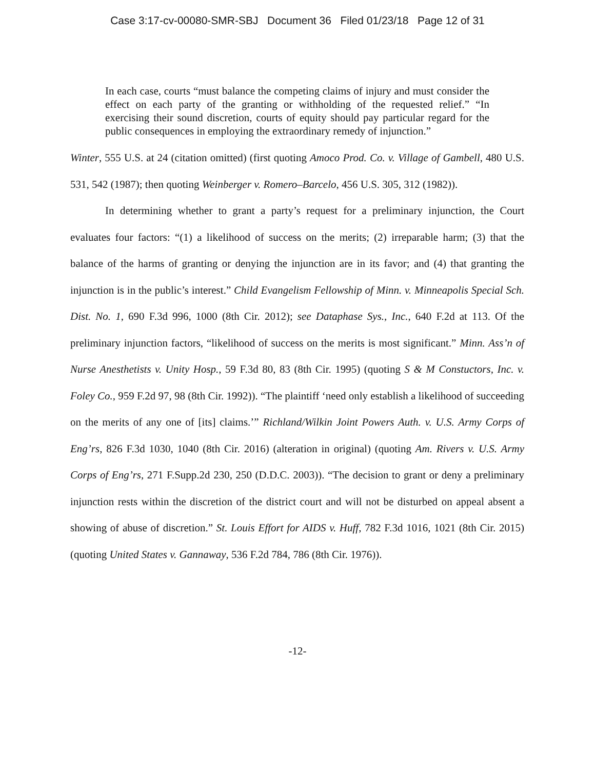Case 3:17-cv-00080-SMR-SBJ Document 36 Filed 01/23/18 Page 12 of 31
In each case, courts “must balance the competing claims of injury and must consider the effect on each party of the granting or withholding of the requested relief.” “In exercising their sound discretion, courts of equity should pay particular regard for the public consequences in employing the extraordinary remedy of injunction.”
Winter, 555 U.S. at 24 (citation omitted) (first quoting Amoco Prod. Co. v. Village of Gambell, 480 U.S. 531, 542 (1987); then quoting Weinberger v. Romero–Barcelo, 456 U.S. 305, 312 (1982)).
In determining whether to grant a party’s request for a preliminary injunction, the Court evaluates four factors: “(1) a likelihood of success on the merits; (2) irreparable harm; (3) that the balance of the harms of granting or denying the injunction are in its favor; and (4) that granting the injunction is in the public’s interest.” Child Evangelism Fellowship of Minn. v. Minneapolis Special Sch. Dist. No. 1, 690 F.3d 996, 1000 (8th Cir. 2012); see Dataphase Sys., Inc., 640 F.2d at 113. Of the preliminary injunction factors, “likelihood of success on the merits is most significant.” Minn. Ass’n of Nurse Anesthetists v. Unity Hosp., 59 F.3d 80, 83 (8th Cir. 1995) (quoting S & M Constuctors, Inc. v. Foley Co., 959 F.2d 97, 98 (8th Cir. 1992)). “The plaintiff ‘need only establish a likelihood of succeeding on the merits of any one of [its] claims.’” Richland/Wilkin Joint Powers Auth. v. U.S. Army Corps of Eng’rs, 826 F.3d 1030, 1040 (8th Cir. 2016) (alteration in original) (quoting Am. Rivers v. U.S. Army Corps of Eng’rs, 271 F.Supp.2d 230, 250 (D.D.C. 2003)). “The decision to grant or deny a preliminary injunction rests within the discretion of the district court and will not be disturbed on appeal absent a showing of abuse of discretion.” St. Louis Effort for AIDS v. Huff, 782 F.3d 1016, 1021 (8th Cir. 2015) (quoting United States v. Gannaway, 536 F.2d 784, 786 (8th Cir. 1976)).
-12-